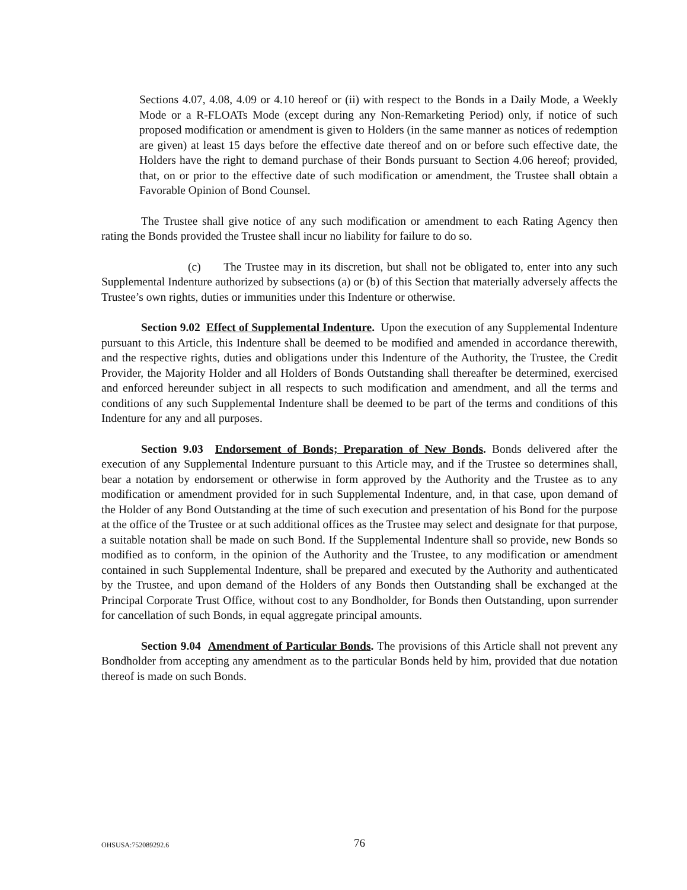Sections 4.07, 4.08, 4.09 or 4.10 hereof or (ii) with respect to the Bonds in a Daily Mode, a Weekly Mode or a R-FLOATs Mode (except during any Non-Remarketing Period) only, if notice of such proposed modification or amendment is given to Holders (in the same manner as notices of redemption are given) at least 15 days before the effective date thereof and on or before such effective date, the Holders have the right to demand purchase of their Bonds pursuant to Section 4.06 hereof; provided, that, on or prior to the effective date of such modification or amendment, the Trustee shall obtain a Favorable Opinion of Bond Counsel.
The Trustee shall give notice of any such modification or amendment to each Rating Agency then rating the Bonds provided the Trustee shall incur no liability for failure to do so.
(c) The Trustee may in its discretion, but shall not be obligated to, enter into any such Supplemental Indenture authorized by subsections (a) or (b) of this Section that materially adversely affects the Trustee’s own rights, duties or immunities under this Indenture or otherwise.
Section 9.02 Effect of Supplemental Indenture. Upon the execution of any Supplemental Indenture pursuant to this Article, this Indenture shall be deemed to be modified and amended in accordance therewith, and the respective rights, duties and obligations under this Indenture of the Authority, the Trustee, the Credit Provider, the Majority Holder and all Holders of Bonds Outstanding shall thereafter be determined, exercised and enforced hereunder subject in all respects to such modification and amendment, and all the terms and conditions of any such Supplemental Indenture shall be deemed to be part of the terms and conditions of this Indenture for any and all purposes.
Section 9.03 Endorsement of Bonds; Preparation of New Bonds. Bonds delivered after the execution of any Supplemental Indenture pursuant to this Article may, and if the Trustee so determines shall, bear a notation by endorsement or otherwise in form approved by the Authority and the Trustee as to any modification or amendment provided for in such Supplemental Indenture, and, in that case, upon demand of the Holder of any Bond Outstanding at the time of such execution and presentation of his Bond for the purpose at the office of the Trustee or at such additional offices as the Trustee may select and designate for that purpose, a suitable notation shall be made on such Bond. If the Supplemental Indenture shall so provide, new Bonds so modified as to conform, in the opinion of the Authority and the Trustee, to any modification or amendment contained in such Supplemental Indenture, shall be prepared and executed by the Authority and authenticated by the Trustee, and upon demand of the Holders of any Bonds then Outstanding shall be exchanged at the Principal Corporate Trust Office, without cost to any Bondholder, for Bonds then Outstanding, upon surrender for cancellation of such Bonds, in equal aggregate principal amounts.
Section 9.04 Amendment of Particular Bonds. The provisions of this Article shall not prevent any Bondholder from accepting any amendment as to the particular Bonds held by him, provided that due notation thereof is made on such Bonds.
OHSUSA:752089292.6
76